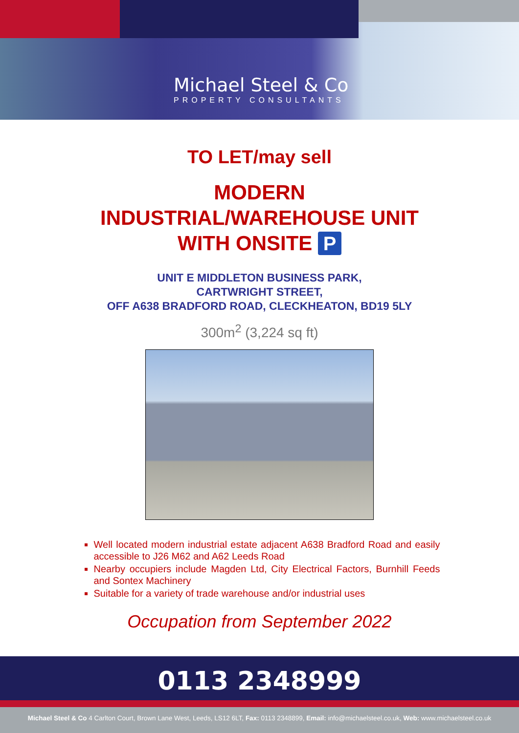Michael Steel & Co
PROPERTY CONSULTANTS
TO LET/may sell
MODERN
INDUSTRIAL/WAREHOUSE UNIT
WITH ONSITE P
UNIT E MIDDLETON BUSINESS PARK,
CARTWRIGHT STREET,
OFF A638 BRADFORD ROAD, CLECKHEATON, BD19 5LY
300m<sup>2</sup> (3,224 sq ft)
Well located modern industrial estate adjacent A638 Bradford Road and easily accessible to J26 M62 and A62 Leeds Road
Nearby occupiers include Magden Ltd, City Electrical Factors, Burnhill Feeds and Sontex Machinery
Suitable for a variety of trade warehouse and/or industrial uses
Occupation from September 2022
0113 2348999
Michael Steel & Co 4 Carlton Court, Brown Lane West, Leeds, LS12 6LT, Fax: 0113 2348899, Email: info@michaelsteel.co.uk, Web: www.michaelsteel.co.uk